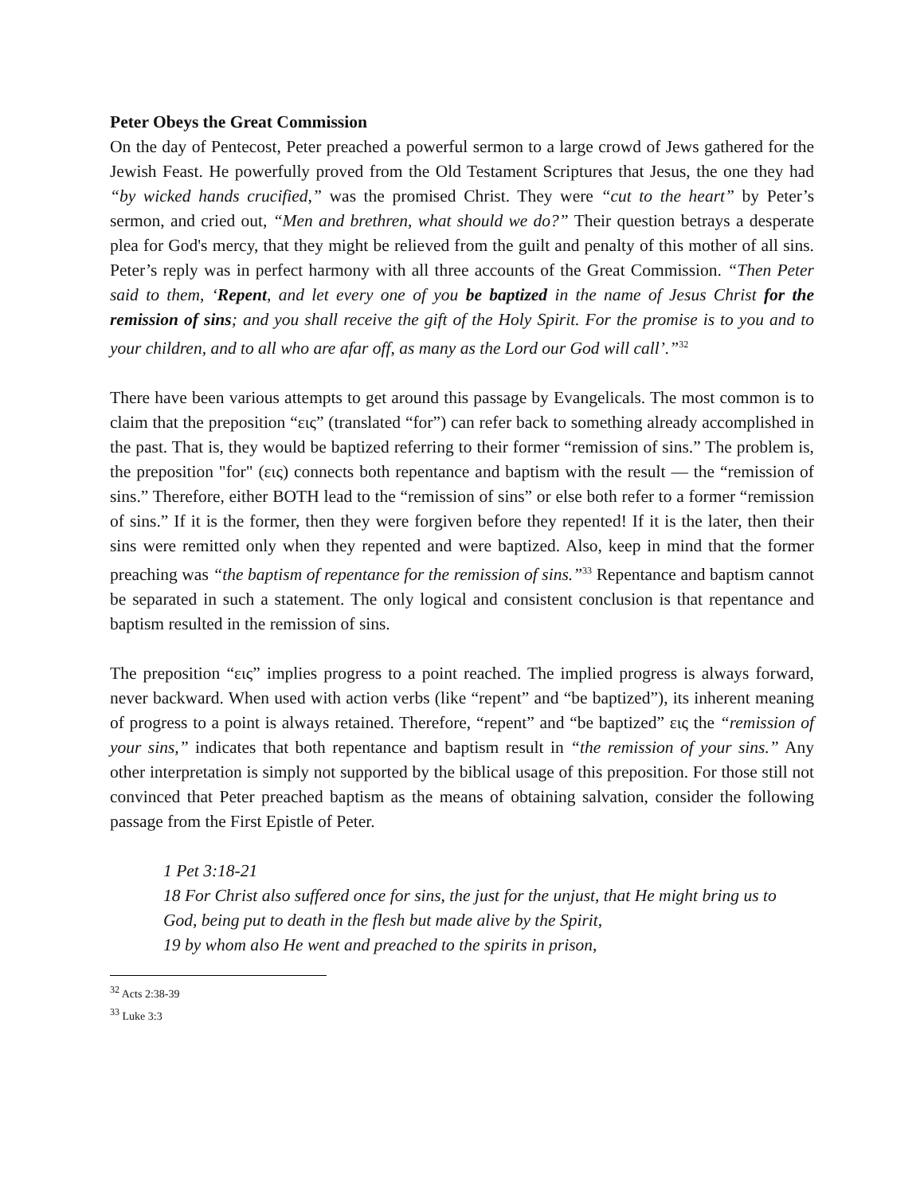Peter Obeys the Great Commission
On the day of Pentecost, Peter preached a powerful sermon to a large crowd of Jews gathered for the Jewish Feast. He powerfully proved from the Old Testament Scriptures that Jesus, the one they had “by wicked hands crucified,” was the promised Christ. They were “cut to the heart” by Peter’s sermon, and cried out, “Men and brethren, what should we do?” Their question betrays a desperate plea for God's mercy, that they might be relieved from the guilt and penalty of this mother of all sins. Peter’s reply was in perfect harmony with all three accounts of the Great Commission. “Then Peter said to them, ‘Repent, and let every one of you be baptized in the name of Jesus Christ for the remission of sins; and you shall receive the gift of the Holy Spirit. For the promise is to you and to your children, and to all who are afar off, as many as the Lord our God will call’.”<sup>32</sup>
There have been various attempts to get around this passage by Evangelicals. The most common is to claim that the preposition “εις” (translated “for”) can refer back to something already accomplished in the past. That is, they would be baptized referring to their former “remission of sins.” The problem is, the preposition "for" (εις) connects both repentance and baptism with the result — the “remission of sins.” Therefore, either BOTH lead to the “remission of sins” or else both refer to a former “remission of sins.” If it is the former, then they were forgiven before they repented! If it is the later, then their sins were remitted only when they repented and were baptized. Also, keep in mind that the former preaching was “the baptism of repentance for the remission of sins.”<sup>33</sup> Repentance and baptism cannot be separated in such a statement. The only logical and consistent conclusion is that repentance and baptism resulted in the remission of sins.
The preposition “εις” implies progress to a point reached. The implied progress is always forward, never backward. When used with action verbs (like “repent” and “be baptized”), its inherent meaning of progress to a point is always retained. Therefore, “repent” and “be baptized” εις the “remission of your sins,” indicates that both repentance and baptism result in “the remission of your sins.” Any other interpretation is simply not supported by the biblical usage of this preposition. For those still not convinced that Peter preached baptism as the means of obtaining salvation, consider the following passage from the First Epistle of Peter.
1 Pet 3:18-21
18 For Christ also suffered once for sins, the just for the unjust, that He might bring us to God, being put to death in the flesh but made alive by the Spirit,
19 by whom also He went and preached to the spirits in prison,
<sup>32</sup> Acts 2:38-39
<sup>33</sup> Luke 3:3